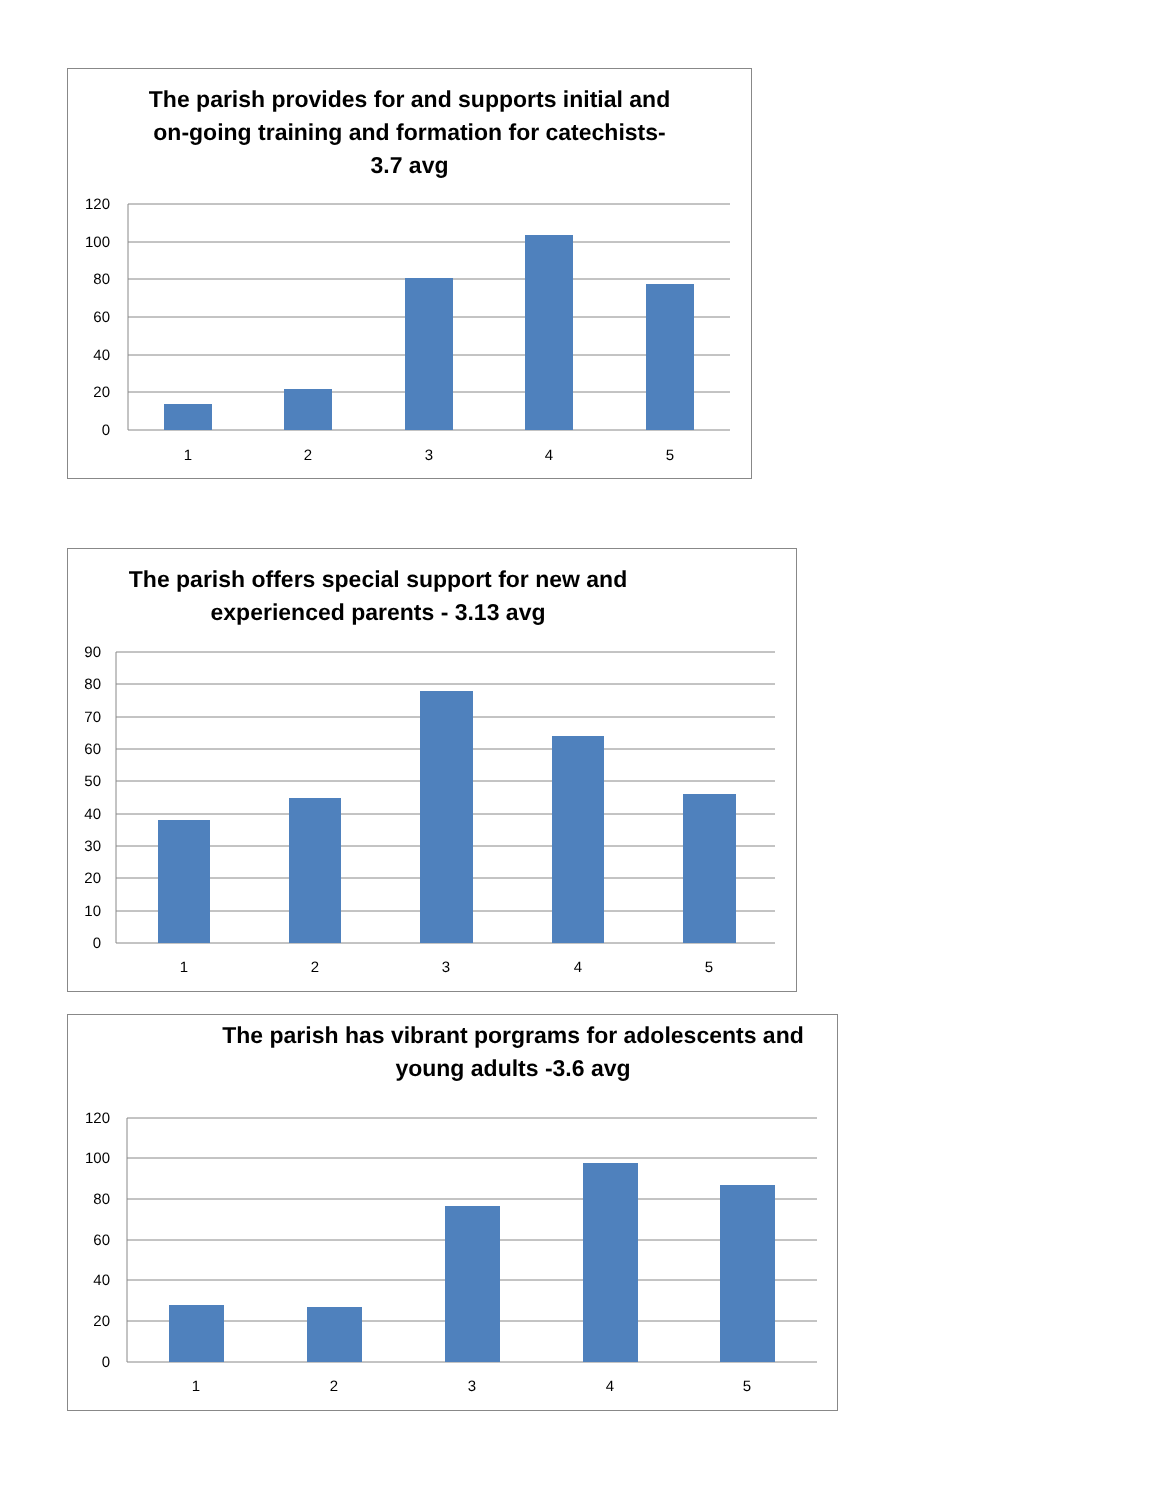The parish provides for and supports initial and
on-going training and formation for catechists-
3.7 avg
120
100
80
60
40
20
0
1
2
3
4
5
The parish offers special support for new and
experienced parents - 3.13 avg
90
80
70
60
50
40
30
20
10
0
1
2
3
4
5
The parish has vibrant porgrams for adolescents and
young adults -3.6 avg
120
100
80
60
40
20
0
1
2
3
4
5